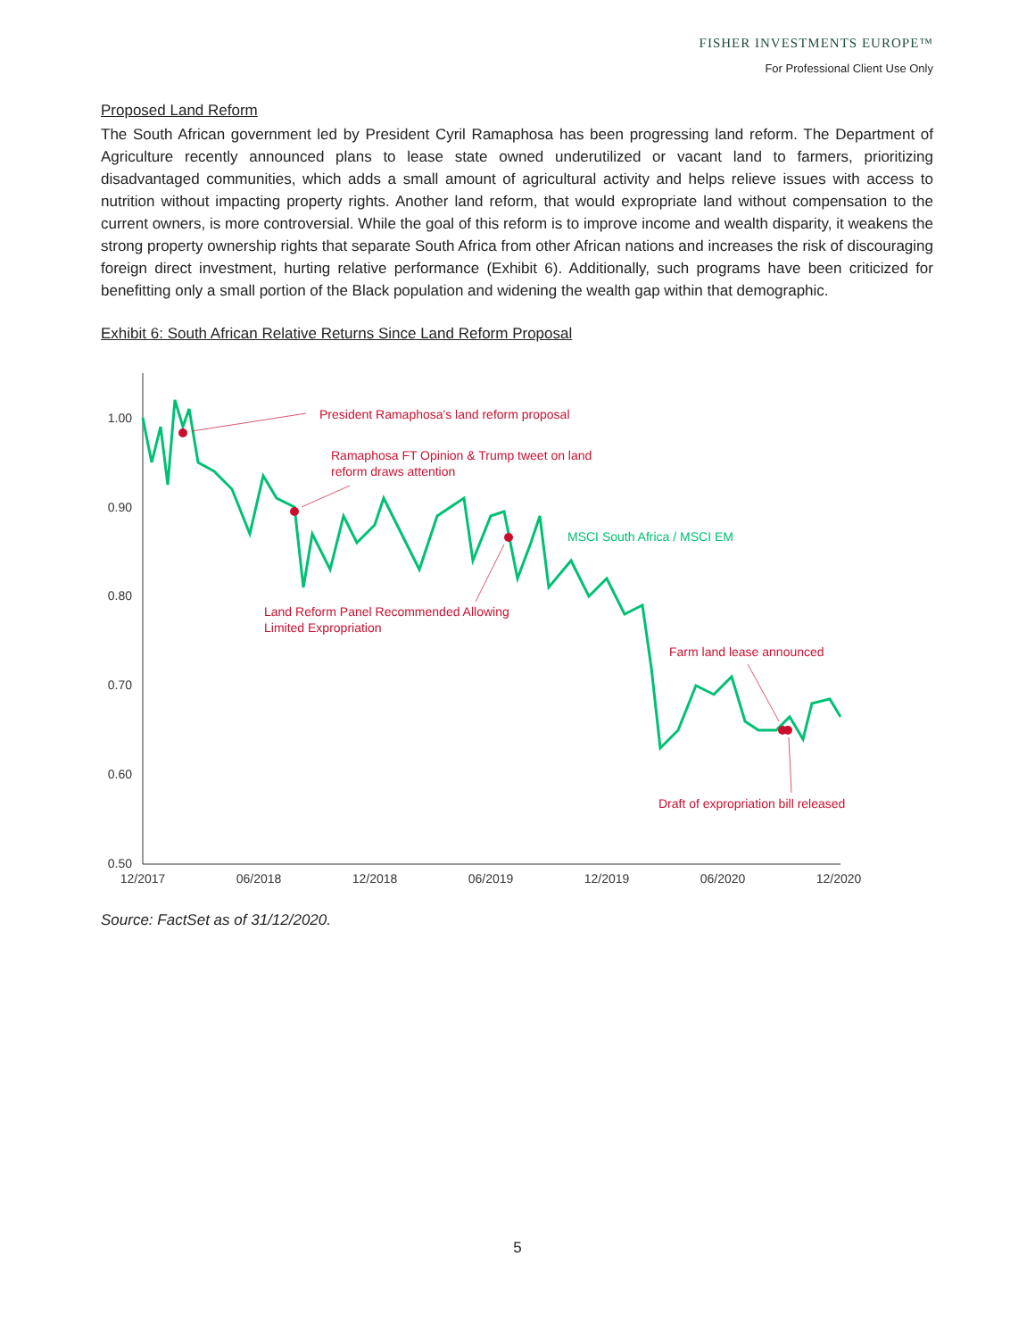FISHER INVESTMENTS EUROPE™
For Professional Client Use Only
Proposed Land Reform
The South African government led by President Cyril Ramaphosa has been progressing land reform. The Department of Agriculture recently announced plans to lease state owned underutilized or vacant land to farmers, prioritizing disadvantaged communities, which adds a small amount of agricultural activity and helps relieve issues with access to nutrition without impacting property rights. Another land reform, that would expropriate land without compensation to the current owners, is more controversial. While the goal of this reform is to improve income and wealth disparity, it weakens the strong property ownership rights that separate South Africa from other African nations and increases the risk of discouraging foreign direct investment, hurting relative performance (Exhibit 6). Additionally, such programs have been criticized for benefitting only a small portion of the Black population and widening the wealth gap within that demographic.
Exhibit 6: South African Relative Returns Since Land Reform Proposal
1.00
0.90
0.80
0.70
0.60
0.50
12/2017
06/2018
12/2018
06/2019
12/2019
06/2020
12/2020
President Ramaphosa's land reform proposal
Ramaphosa FT Opinion & Trump tweet on land
reform draws attention
Land Reform Panel Recommended Allowing
Limited Expropriation
Farm land lease announced
Draft of expropriation bill released
MSCI South Africa / MSCI EM
Source: FactSet as of 31/12/2020.
5